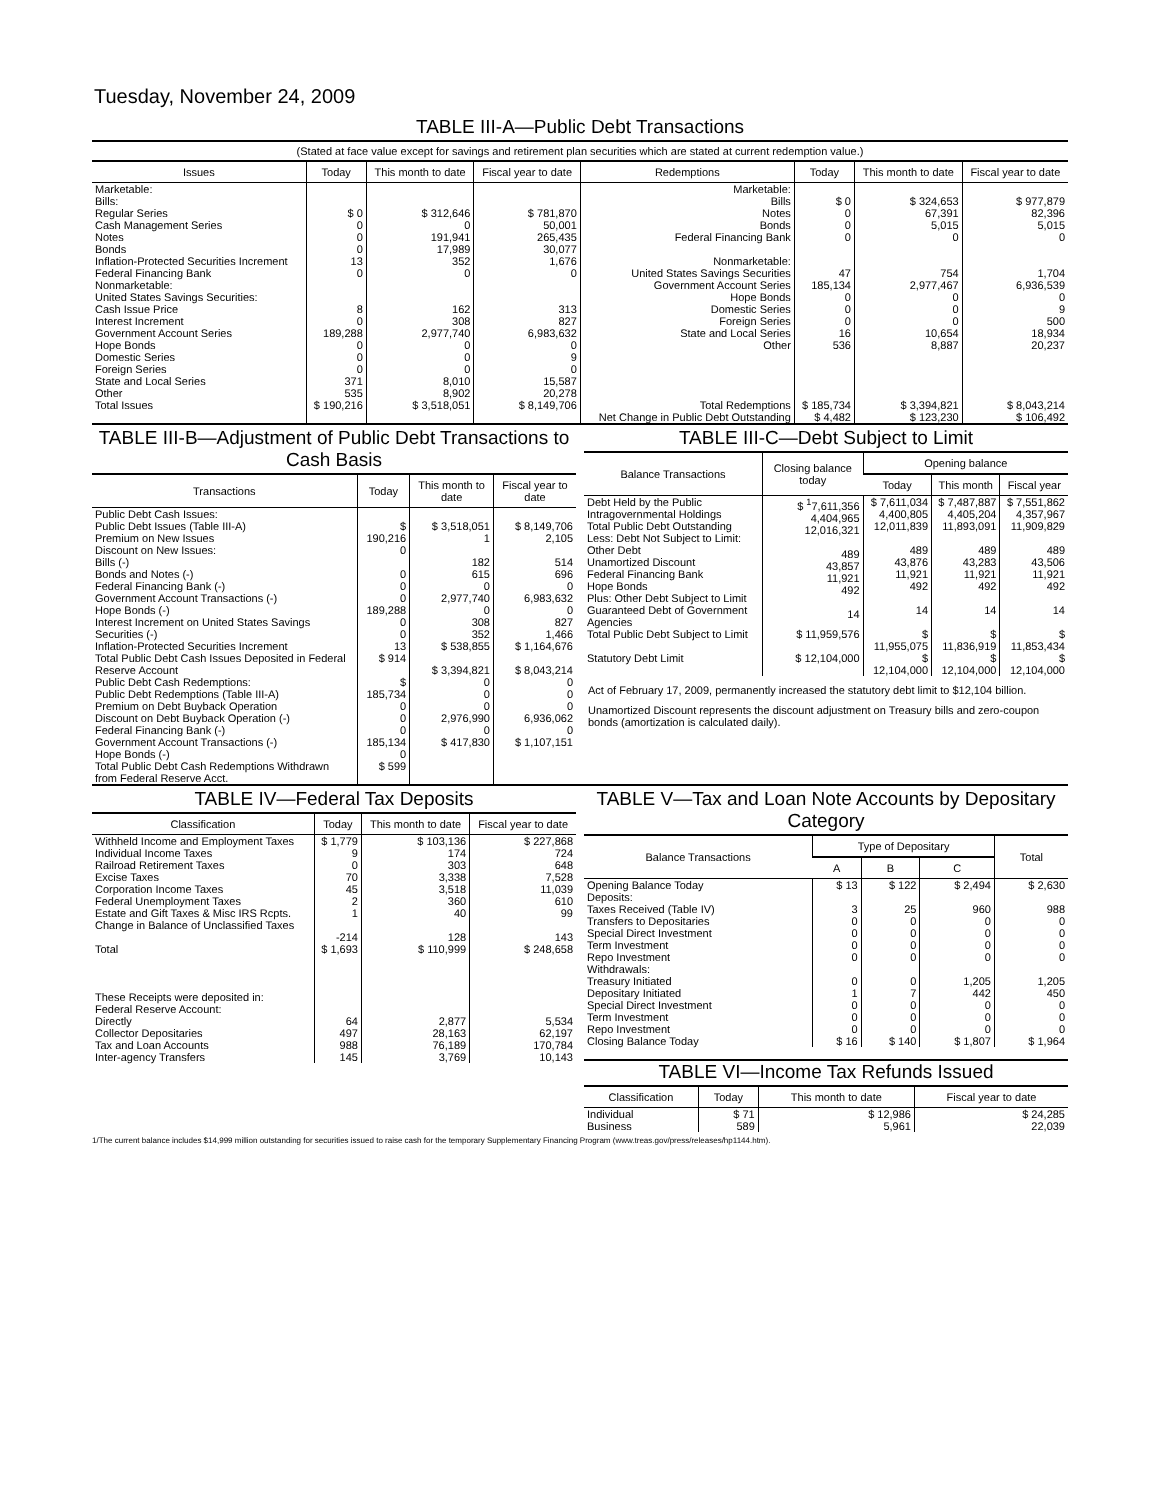Tuesday, November 24, 2009
TABLE III-A—Public Debt Transactions
(Stated at face value except for savings and retirement plan securities which are stated at current redemption value.)
| Issues | Today | This month to date | Fiscal year to date | Redemptions | Today | This month to date | Fiscal year to date |
| --- | --- | --- | --- | --- | --- | --- | --- |
| Marketable: Bills: Regular Series Cash Management Series Notes Bonds Inflation-Protected Securities Increment Federal Financing Bank Nonmarketable: United States Savings Securities: Cash Issue Price Interest Increment Government Account Series Hope Bonds Domestic Series Foreign Series State and Local Series Other | $ 0 0 0 0 13 0 8 0 189,288 0 0 0 371 535 | $ 312,646 0 191,941 17,989 352 0 162 308 2,977,740 0 0 0 8,010 8,902 | $ 781,870 50,001 265,435 30,077 1,676 0 313 827 6,983,632 0 9 0 15,587 20,278 | Marketable: Bills Notes Bonds Federal Financing Bank Nonmarketable: United States Savings Securities Government Account Series Hope Bonds Domestic Series Foreign Series State and Local Series Other | $ 0 0 0 0 47 185,134 0 0 0 16 536 | $ 324,653 67,391 5,015 0 754 2,977,467 0 0 0 10,654 8,887 | $ 977,879 82,396 5,015 0 1,704 6,936,539 0 9 500 18,934 20,237 |
| Total Issues | $ 190,216 | $ 3,518,051 | $ 8,149,706 | Total Redemptions | $ 185,734 | $ 3,394,821 | $ 8,043,214 |
| | | | | Net Change in Public Debt Outstanding | $ 4,482 | $ 123,230 | $ 106,492 |
TABLE III-B—Adjustment of Public Debt Transactions to Cash Basis
| Transactions | Today | This month to date | Fiscal year to date |
| --- | --- | --- | --- |
| Public Debt Cash Issues: Public Debt Issues (Table III-A) Premium on New Issues Discount on New Issues: Bills (-) Bonds and Notes (-) Federal Financing Bank (-) Government Account Transactions (-) Hope Bonds (-) Interest Increment on United States Savings Securities (-) Inflation-Protected Securities Increment Total Public Debt Cash Issues Deposited in Federal Reserve Account Public Debt Cash Redemptions: Public Debt Redemptions (Table III-A) Premium on Debt Buyback Operation Discount on Debt Buyback Operation (-) Federal Financing Bank (-) Government Account Transactions (-) Hope Bonds (-) Total Public Debt Cash Redemptions Withdrawn from Federal Reserve Acct. | $ 190,216 0 0 0 0 189,288 0 0 13 $ 914 $ 185,734 0 0 0 185,134 0 $ 599 | $ 3,518,051 1 182 615 0 2,977,740 0 308 352 $ 538,855 $ 3,394,821 0 0 0 2,976,990 0 $ 417,830 | $ 8,149,706 2,105 514 696 0 6,983,632 0 827 1,466 $ 1,164,676 $ 8,043,214 0 0 0 6,936,062 0 $ 1,107,151 |
TABLE III-C—Debt Subject to Limit
| Balance Transactions | Closing balance today | Opening balance | | |
| --- | --- | --- | --- | --- |
| | | Today | This month | Fiscal year |
| Debt Held by the Public Intragovernmental Holdings Total Public Debt Outstanding Less: Debt Not Subject to Limit: Other Debt Unamortized Discount Federal Financing Bank Hope Bonds Plus: Other Debt Subject to Limit Guaranteed Debt of Government Agencies | $ <sup>1</sup>7,611,356 4,404,965 12,016,321 489 43,857 11,921 492 14 | $ 7,611,034 4,400,805 12,011,839 489 43,876 11,921 492 14 | $ 7,487,887 4,405,204 11,893,091 489 43,283 11,921 492 14 | $ 7,551,862 4,357,967 11,909,829 489 43,506 11,921 492 14 |
| Total Public Debt Subject to Limit | $ 11,959,576 | $ 11,955,075 | $ 11,836,919 | $ 11,853,434 |
| Statutory Debt Limit | $ 12,104,000 | $ 12,104,000 | $ 12,104,000 | $ 12,104,000 |
Act of February 17, 2009, permanently increased the statutory debt limit to $12,104 billion.
Unamortized Discount represents the discount adjustment on Treasury bills and zero-coupon bonds (amortization is calculated daily).
TABLE IV—Federal Tax Deposits
| Classification | Today | This month to date | Fiscal year to date |
| --- | --- | --- | --- |
| Withheld Income and Employment Taxes Individual Income Taxes Railroad Retirement Taxes Excise Taxes Corporation Income Taxes Federal Unemployment Taxes Estate and Gift Taxes & Misc IRS Rcpts. Change in Balance of Unclassified Taxes | $ 1,779 9 0 70 45 2 1 -214 | $ 103,136 174 303 3,338 3,518 360 40 128 | $ 227,868 724 648 7,528 11,039 610 99 143 |
| Total | $ 1,693 | $ 110,999 | $ 248,658 |
| These Receipts were deposited in: Federal Reserve Account: Directly Collector Depositaries Tax and Loan Accounts Inter-agency Transfers | 64 497 988 145 | 2,877 28,163 76,189 3,769 | 5,534 62,197 170,784 10,143 |
TABLE V—Tax and Loan Note Accounts by Depositary Category
| Balance Transactions | Type of Depositary | | | Total |
| --- | --- | --- | --- | --- |
| | A | B | C | |
| Opening Balance Today | $ 13 | $ 122 | $ 2,494 | $ 2,630 |
| Deposits: Taxes Received (Table IV) Transfers to Depositaries Special Direct Investment Term Investment Repo Investment Withdrawals: Treasury Initiated Depositary Initiated Special Direct Investment Term Investment Repo Investment | 3 0 0 0 0 0 1 0 0 0 | 25 0 0 0 0 0 7 0 0 0 | 960 0 0 0 0 1,205 442 0 0 0 | 988 0 0 0 0 1,205 450 0 0 0 |
| Closing Balance Today | $ 16 | $ 140 | $ 1,807 | $ 1,964 |
TABLE VI—Income Tax Refunds Issued
| Classification | Today | This month to date | Fiscal year to date |
| --- | --- | --- | --- |
| Individual Business | $ 71 589 | $ 12,986 5,961 | $ 24,285 22,039 |
1/The current balance includes $14,999 million outstanding for securities issued to raise cash for the temporary Supplementary Financing Program (www.treas.gov/press/releases/hp1144.htm).